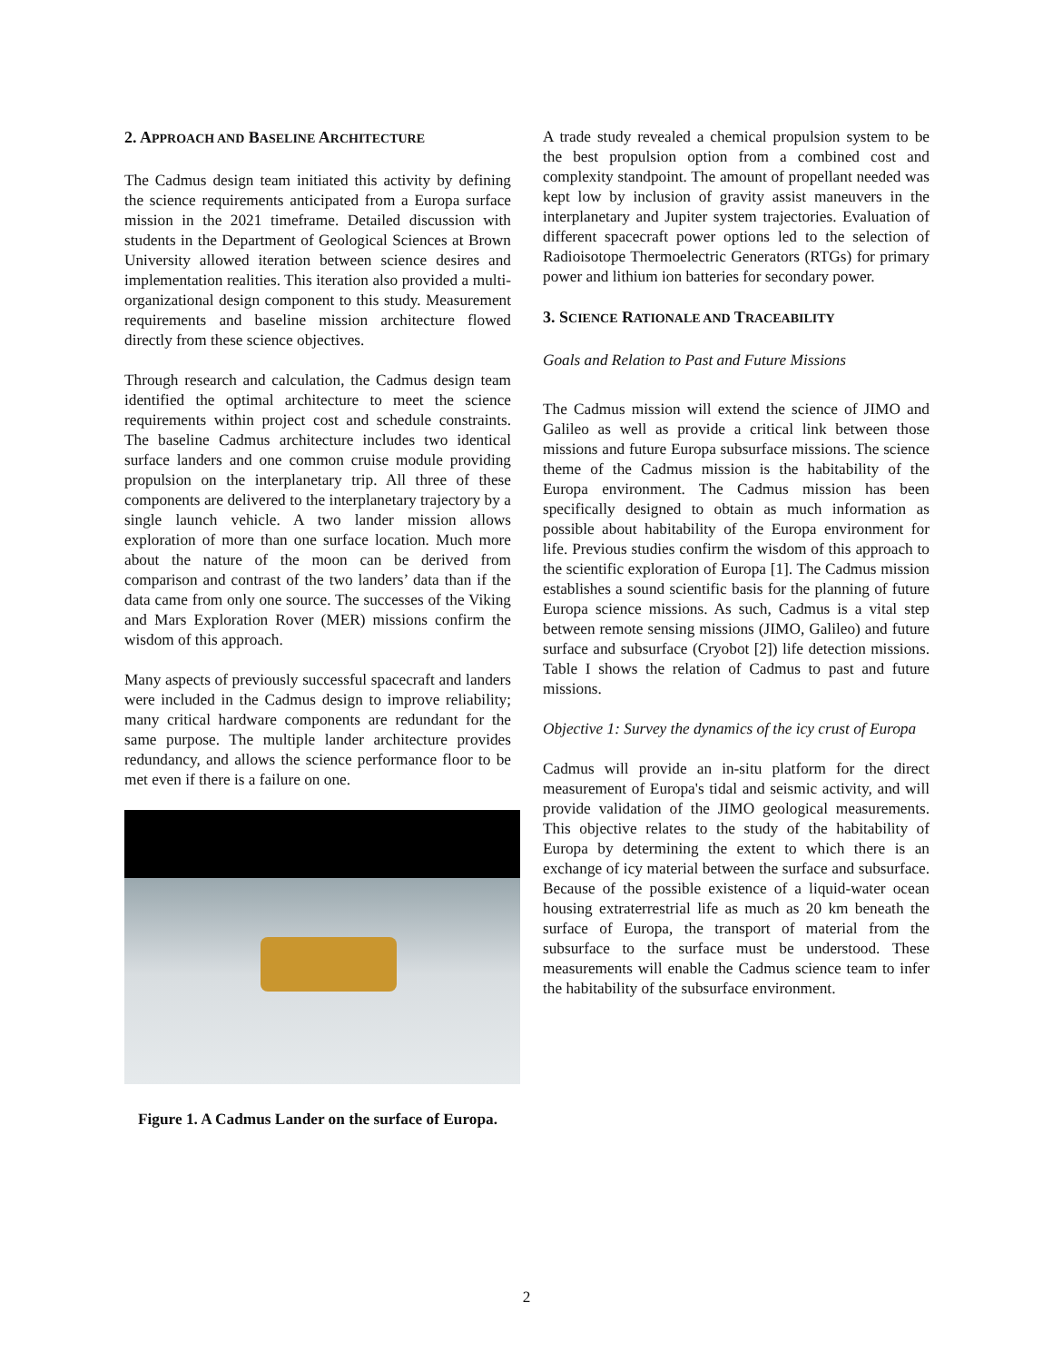2. APPROACH AND BASELINE ARCHITECTURE
The Cadmus design team initiated this activity by defining the science requirements anticipated from a Europa surface mission in the 2021 timeframe. Detailed discussion with students in the Department of Geological Sciences at Brown University allowed iteration between science desires and implementation realities. This iteration also provided a multi-organizational design component to this study. Measurement requirements and baseline mission architecture flowed directly from these science objectives.
Through research and calculation, the Cadmus design team identified the optimal architecture to meet the science requirements within project cost and schedule constraints. The baseline Cadmus architecture includes two identical surface landers and one common cruise module providing propulsion on the interplanetary trip. All three of these components are delivered to the interplanetary trajectory by a single launch vehicle. A two lander mission allows exploration of more than one surface location. Much more about the nature of the moon can be derived from comparison and contrast of the two landers’ data than if the data came from only one source. The successes of the Viking and Mars Exploration Rover (MER) missions confirm the wisdom of this approach.
Many aspects of previously successful spacecraft and landers were included in the Cadmus design to improve reliability; many critical hardware components are redundant for the same purpose. The multiple lander architecture provides redundancy, and allows the science performance floor to be met even if there is a failure on one.
Figure 1. A Cadmus Lander on the surface of Europa.
A trade study revealed a chemical propulsion system to be the best propulsion option from a combined cost and complexity standpoint. The amount of propellant needed was kept low by inclusion of gravity assist maneuvers in the interplanetary and Jupiter system trajectories. Evaluation of different spacecraft power options led to the selection of Radioisotope Thermoelectric Generators (RTGs) for primary power and lithium ion batteries for secondary power.
3. SCIENCE RATIONALE AND TRACEABILITY
Goals and Relation to Past and Future Missions
The Cadmus mission will extend the science of JIMO and Galileo as well as provide a critical link between those missions and future Europa subsurface missions. The science theme of the Cadmus mission is the habitability of the Europa environment. The Cadmus mission has been specifically designed to obtain as much information as possible about habitability of the Europa environment for life. Previous studies confirm the wisdom of this approach to the scientific exploration of Europa [1]. The Cadmus mission establishes a sound scientific basis for the planning of future Europa science missions. As such, Cadmus is a vital step between remote sensing missions (JIMO, Galileo) and future surface and subsurface (Cryobot [2]) life detection missions. Table I shows the relation of Cadmus to past and future missions.
Objective 1: Survey the dynamics of the icy crust of Europa
Cadmus will provide an in-situ platform for the direct measurement of Europa's tidal and seismic activity, and will provide validation of the JIMO geological measurements. This objective relates to the study of the habitability of Europa by determining the extent to which there is an exchange of icy material between the surface and subsurface. Because of the possible existence of a liquid-water ocean housing extraterrestrial life as much as 20 km beneath the surface of Europa, the transport of material from the subsurface to the surface must be understood. These measurements will enable the Cadmus science team to infer the habitability of the subsurface environment.
2